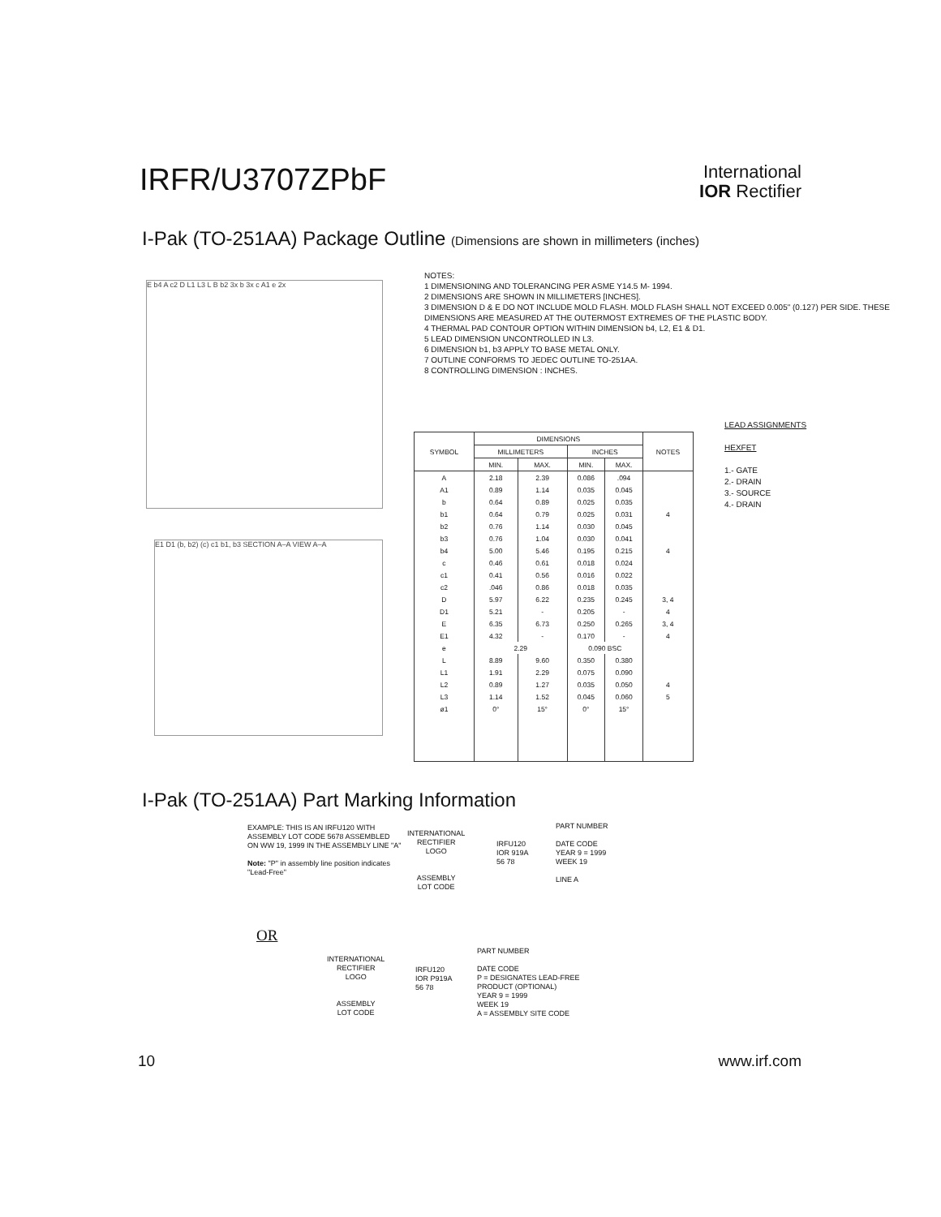IRFR/U3707ZPbF
International
IOR Rectifier
I-Pak (TO-251AA) Package Outline (Dimensions are shown in millimeters (inches)
E b4 A c2 D L1 L3 L B b2 3x b 3x c A1 e 2x
E1 D1 (b, b2) (c) c1 b1, b3 SECTION A–A VIEW A–A
NOTES:
1 DIMENSIONING AND TOLERANCING PER ASME Y14.5 M- 1994.
2 DIMENSIONS ARE SHOWN IN MILLIMETERS [INCHES].
3 DIMENSION D & E DO NOT INCLUDE MOLD FLASH. MOLD FLASH SHALL NOT EXCEED 0.005" (0.127) PER SIDE. THESE DIMENSIONS ARE MEASURED AT THE OUTERMOST EXTREMES OF THE PLASTIC BODY.
4 THERMAL PAD CONTOUR OPTION WITHIN DIMENSION b4, L2, E1 & D1.
5 LEAD DIMENSION UNCONTROLLED IN L3.
6 DIMENSION b1, b3 APPLY TO BASE METAL ONLY.
7 OUTLINE CONFORMS TO JEDEC OUTLINE TO-251AA.
8 CONTROLLING DIMENSION : INCHES.
LEAD ASSIGNMENTS
HEXFET
1.- GATE
2.- DRAIN
3.- SOURCE
4.- DRAIN
| SYMBOL | DIMENSIONS | | | | NOTES |
| --- | --- | --- | --- | --- | --- |
| | MILLIMETERS | | INCHES | | |
| | MIN. | MAX. | MIN. | MAX. | |
| A | 2.18 | 2.39 | 0.086 | .094 | |
| A1 | 0.89 | 1.14 | 0.035 | 0.045 | |
| b | 0.64 | 0.89 | 0.025 | 0.035 | |
| b1 | 0.64 | 0.79 | 0.025 | 0.031 | 4 |
| b2 | 0.76 | 1.14 | 0.030 | 0.045 | |
| b3 | 0.76 | 1.04 | 0.030 | 0.041 | |
| b4 | 5.00 | 5.46 | 0.195 | 0.215 | 4 |
| c | 0.46 | 0.61 | 0.018 | 0.024 | |
| c1 | 0.41 | 0.56 | 0.016 | 0.022 | |
| c2 | .046 | 0.86 | 0.018 | 0.035 | |
| D | 5.97 | 6.22 | 0.235 | 0.245 | 3, 4 |
| D1 | 5.21 | - | 0.205 | - | 4 |
| E | 6.35 | 6.73 | 0.250 | 0.265 | 3, 4 |
| E1 | 4.32 | - | 0.170 | - | 4 |
| e | 2.29 | | 0.090 BSC | | |
| L | 8.89 | 9.60 | 0.350 | 0.380 | |
| L1 | 1.91 | 2.29 | 0.075 | 0.090 | |
| L2 | 0.89 | 1.27 | 0.035 | 0.050 | 4 |
| L3 | 1.14 | 1.52 | 0.045 | 0.060 | 5 |
| ø1 | 0° | 15° | 0° | 15° | |
I-Pak (TO-251AA) Part Marking Information
EXAMPLE: THIS IS AN IRFU120 WITH ASSEMBLY LOT CODE 5678 ASSEMBLED ON WW 19, 1999 IN THE ASSEMBLY LINE "A"
Note: "P" in assembly line position indicates "Lead-Free"
INTERNATIONAL
RECTIFIER
LOGO
ASSEMBLY
LOT CODE
IRFU120
IOR 919A
56 78
PART NUMBER
DATE CODE
YEAR 9 = 1999
WEEK 19
LINE A
OR
INTERNATIONAL
RECTIFIER
LOGO
ASSEMBLY
LOT CODE
IRFU120
IOR P919A
56 78
PART NUMBER
DATE CODE
P = DESIGNATES LEAD-FREE
PRODUCT (OPTIONAL)
YEAR 9 = 1999
WEEK 19
A = ASSEMBLY SITE CODE
10 www.irf.com